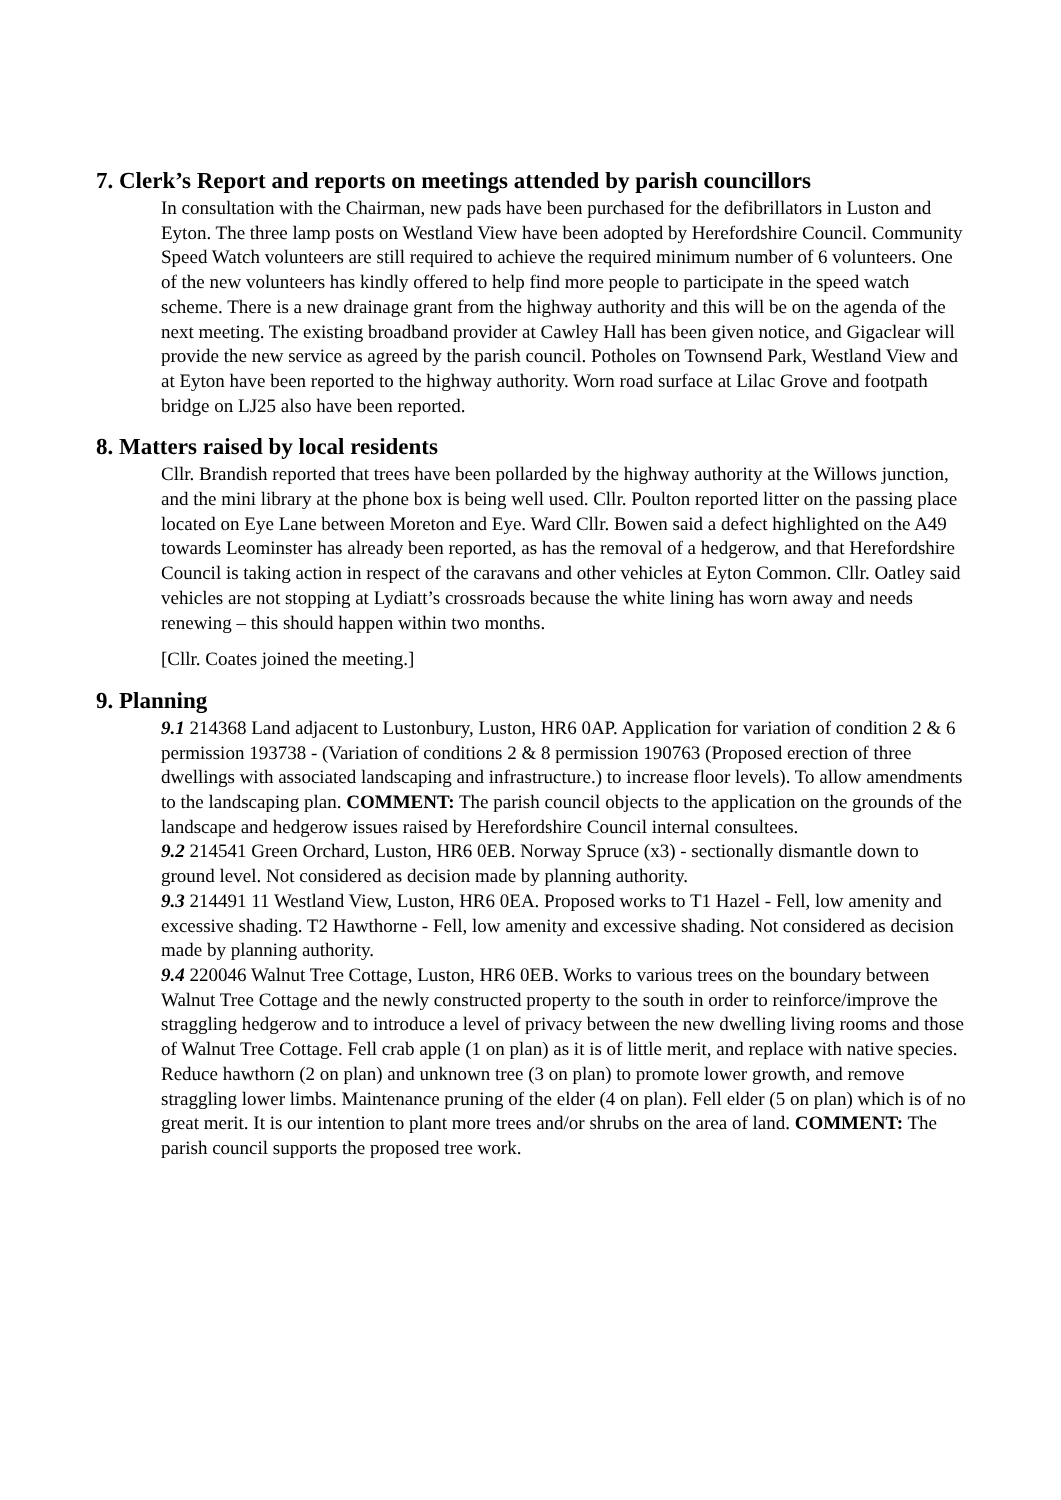7. Clerk’s Report and reports on meetings attended by parish councillors
In consultation with the Chairman, new pads have been purchased for the defibrillators in Luston and Eyton. The three lamp posts on Westland View have been adopted by Herefordshire Council. Community Speed Watch volunteers are still required to achieve the required minimum number of 6 volunteers. One of the new volunteers has kindly offered to help find more people to participate in the speed watch scheme. There is a new drainage grant from the highway authority and this will be on the agenda of the next meeting. The existing broadband provider at Cawley Hall has been given notice, and Gigaclear will provide the new service as agreed by the parish council. Potholes on Townsend Park, Westland View and at Eyton have been reported to the highway authority. Worn road surface at Lilac Grove and footpath bridge on LJ25 also have been reported.
8. Matters raised by local residents
Cllr. Brandish reported that trees have been pollarded by the highway authority at the Willows junction, and the mini library at the phone box is being well used. Cllr. Poulton reported litter on the passing place located on Eye Lane between Moreton and Eye. Ward Cllr. Bowen said a defect highlighted on the A49 towards Leominster has already been reported, as has the removal of a hedgerow, and that Herefordshire Council is taking action in respect of the caravans and other vehicles at Eyton Common. Cllr. Oatley said vehicles are not stopping at Lydiatt’s crossroads because the white lining has worn away and needs renewing – this should happen within two months.
[Cllr. Coates joined the meeting.]
9. Planning
9.1 214368 Land adjacent to Lustonbury, Luston, HR6 0AP. Application for variation of condition 2 & 6 permission 193738 - (Variation of conditions 2 & 8 permission 190763 (Proposed erection of three dwellings with associated landscaping and infrastructure.) to increase floor levels). To allow amendments to the landscaping plan. COMMENT: The parish council objects to the application on the grounds of the landscape and hedgerow issues raised by Herefordshire Council internal consultees.
9.2 214541 Green Orchard, Luston, HR6 0EB. Norway Spruce (x3) - sectionally dismantle down to ground level. Not considered as decision made by planning authority.
9.3 214491 11 Westland View, Luston, HR6 0EA. Proposed works to T1 Hazel - Fell, low amenity and excessive shading. T2 Hawthorne - Fell, low amenity and excessive shading. Not considered as decision made by planning authority.
9.4 220046 Walnut Tree Cottage, Luston, HR6 0EB. Works to various trees on the boundary between Walnut Tree Cottage and the newly constructed property to the south in order to reinforce/improve the straggling hedgerow and to introduce a level of privacy between the new dwelling living rooms and those of Walnut Tree Cottage. Fell crab apple (1 on plan) as it is of little merit, and replace with native species. Reduce hawthorn (2 on plan) and unknown tree (3 on plan) to promote lower growth, and remove straggling lower limbs. Maintenance pruning of the elder (4 on plan). Fell elder (5 on plan) which is of no great merit. It is our intention to plant more trees and/or shrubs on the area of land. COMMENT: The parish council supports the proposed tree work.